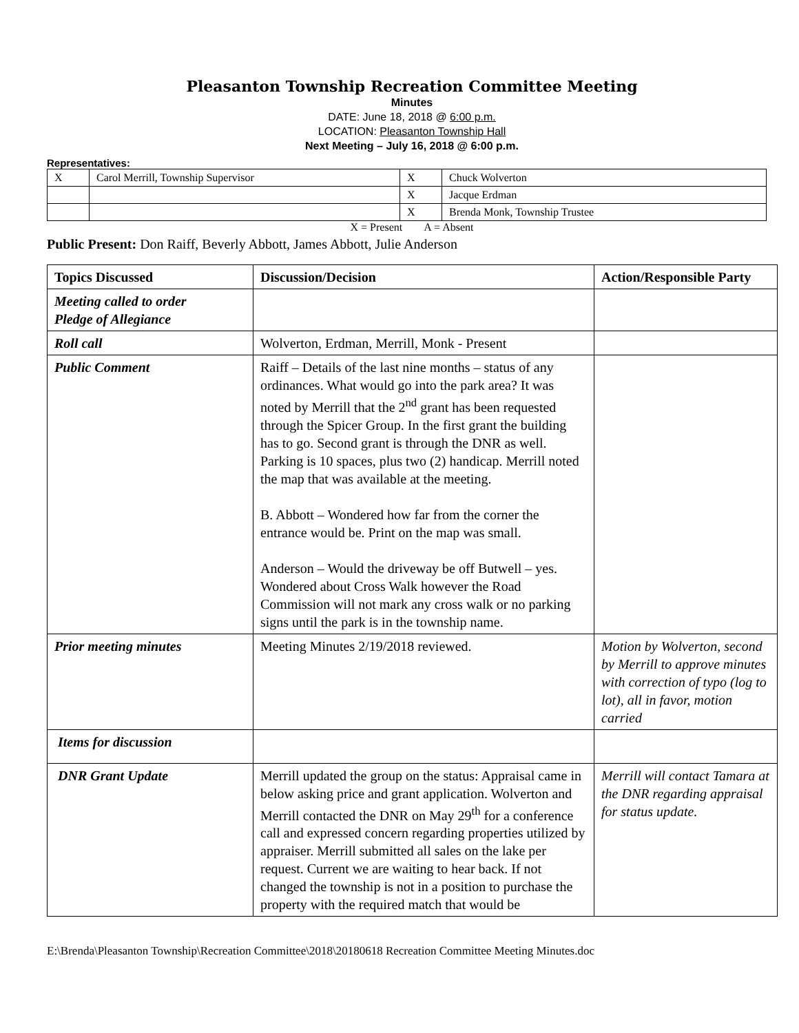Pleasanton Township Recreation Committee Meeting
Minutes
DATE: June 18, 2018 @ 6:00 p.m.
LOCATION: Pleasanton Township Hall
Next Meeting – July 16, 2018 @ 6:00 p.m.
Representatives:
| X | Carol Merrill, Township Supervisor | X | Chuck Wolverton |
| | | X | Jacque Erdman |
| | | X | Brenda Monk, Township Trustee |
X = Present A = Absent
Public Present: Don Raiff, Beverly Abbott, James Abbott, Julie Anderson
| Topics Discussed | Discussion/Decision | Action/Responsible Party |
| --- | --- | --- |
| Meeting called to order Pledge of Allegiance | | |
| Roll call | Wolverton, Erdman, Merrill, Monk - Present | |
| Public Comment | Raiff – Details of the last nine months – status of any ordinances. What would go into the park area? It was noted by Merrill that the 2<sup>nd</sup> grant has been requested through the Spicer Group. In the first grant the building has to go. Second grant is through the DNR as well. Parking is 10 spaces, plus two (2) handicap. Merrill noted the map that was available at the meeting. B. Abbott – Wondered how far from the corner the entrance would be. Print on the map was small. Anderson – Would the driveway be off Butwell – yes. Wondered about Cross Walk however the Road Commission will not mark any cross walk or no parking signs until the park is in the township name. | |
| Prior meeting minutes | Meeting Minutes 2/19/2018 reviewed. | Motion by Wolverton, second by Merrill to approve minutes with correction of typo (log to lot), all in favor, motion carried |
| Items for discussion | | |
| DNR Grant Update | Merrill updated the group on the status: Appraisal came in below asking price and grant application. Wolverton and Merrill contacted the DNR on May 29<sup>th</sup> for a conference call and expressed concern regarding properties utilized by appraiser. Merrill submitted all sales on the lake per request. Current we are waiting to hear back. If not changed the township is not in a position to purchase the property with the required match that would be | Merrill will contact Tamara at the DNR regarding appraisal for status update. |
E:\Brenda\Pleasanton Township\Recreation Committee\2018\20180618 Recreation Committee Meeting Minutes.doc